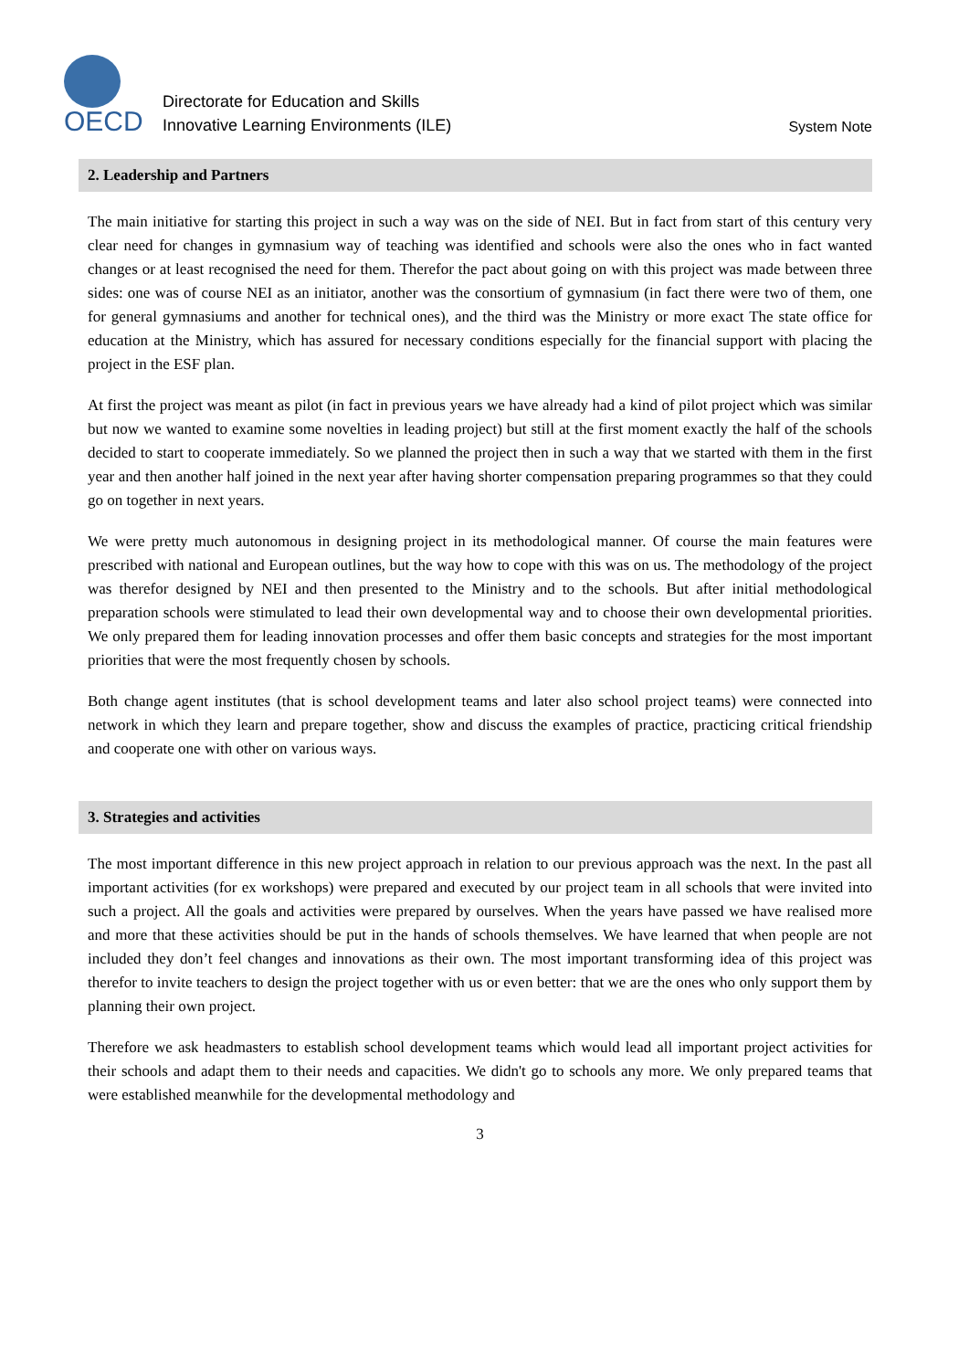OECD
Directorate for Education and Skills
Innovative Learning Environments (ILE)
System Note
2. Leadership and Partners
The main initiative for starting this project in such a way was on the side of NEI. But in fact from start of this century very clear need for changes in gymnasium way of teaching was identified and schools were also the ones who in fact wanted changes or at least recognised the need for them. Therefor the pact about going on with this project was made between three sides: one was of course NEI as an initiator, another was the consortium of gymnasium (in fact there were two of them, one for general gymnasiums and another for technical ones), and the third was the Ministry or more exact The state office for education at the Ministry, which has assured for necessary conditions especially for the financial support with placing the project in the ESF plan.
At first the project was meant as pilot (in fact in previous years we have already had a kind of pilot project which was similar but now we wanted to examine some novelties in leading project) but still at the first moment exactly the half of the schools decided to start to cooperate immediately. So we planned the project then in such a way that we started with them in the first year and then another half joined in the next year after having shorter compensation preparing programmes so that they could go on together in next years.
We were pretty much autonomous in designing project in its methodological manner. Of course the main features were prescribed with national and European outlines, but the way how to cope with this was on us. The methodology of the project was therefor designed by NEI and then presented to the Ministry and to the schools. But after initial methodological preparation schools were stimulated to lead their own developmental way and to choose their own developmental priorities. We only prepared them for leading innovation processes and offer them basic concepts and strategies for the most important priorities that were the most frequently chosen by schools.
Both change agent institutes (that is school development teams and later also school project teams) were connected into network in which they learn and prepare together, show and discuss the examples of practice, practicing critical friendship and cooperate one with other on various ways.
3. Strategies and activities
The most important difference in this new project approach in relation to our previous approach was the next. In the past all important activities (for ex workshops) were prepared and executed by our project team in all schools that were invited into such a project. All the goals and activities were prepared by ourselves. When the years have passed we have realised more and more that these activities should be put in the hands of schools themselves. We have learned that when people are not included they don’t feel changes and innovations as their own. The most important transforming idea of this project was therefor to invite teachers to design the project together with us or even better: that we are the ones who only support them by planning their own project.
Therefore we ask headmasters to establish school development teams which would lead all important project activities for their schools and adapt them to their needs and capacities. We didn't go to schools any more. We only prepared teams that were established meanwhile for the developmental methodology and
3